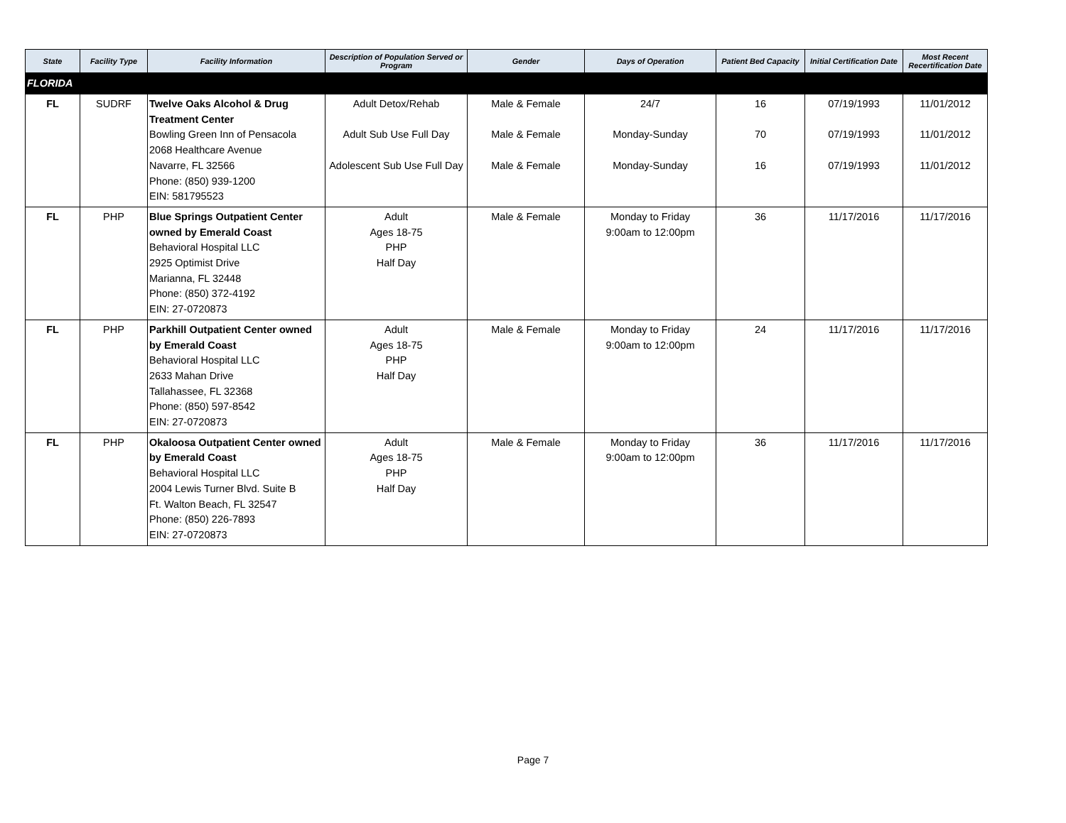| State | Facility Type | Facility Information | Description of Population Served or Program | Gender | Days of Operation | Patient Bed Capacity | Initial Certification Date | Most Recent Recertification Date |
| --- | --- | --- | --- | --- | --- | --- | --- | --- |
| FLORIDA | | | | | | | | |
| FL | SUDRF | Twelve Oaks Alcohol & Drug Treatment Center Bowling Green Inn of Pensacola 2068 Healthcare Avenue Navarre, FL 32566 Phone: (850) 939-1200 EIN: 581795523 | Adult Detox/Rehab Adult Sub Use Full Day Adolescent Sub Use Full Day | Male & Female Male & Female Male & Female | 24/7 Monday-Sunday Monday-Sunday | 16 70 16 | 07/19/1993 07/19/1993 07/19/1993 | 11/01/2012 11/01/2012 11/01/2012 |
| FL | PHP | Blue Springs Outpatient Center owned by Emerald Coast Behavioral Hospital LLC 2925 Optimist Drive Marianna, FL 32448 Phone: (850) 372-4192 EIN: 27-0720873 | Adult Ages 18-75 PHP Half Day | Male & Female | Monday to Friday 9:00am to 12:00pm | 36 | 11/17/2016 | 11/17/2016 |
| FL | PHP | Parkhill Outpatient Center owned by Emerald Coast Behavioral Hospital LLC 2633 Mahan Drive Tallahassee, FL 32368 Phone: (850) 597-8542 EIN: 27-0720873 | Adult Ages 18-75 PHP Half Day | Male & Female | Monday to Friday 9:00am to 12:00pm | 24 | 11/17/2016 | 11/17/2016 |
| FL | PHP | Okaloosa Outpatient Center owned by Emerald Coast Behavioral Hospital LLC 2004 Lewis Turner Blvd. Suite B Ft. Walton Beach, FL 32547 Phone: (850) 226-7893 EIN: 27-0720873 | Adult Ages 18-75 PHP Half Day | Male & Female | Monday to Friday 9:00am to 12:00pm | 36 | 11/17/2016 | 11/17/2016 |
Page 7